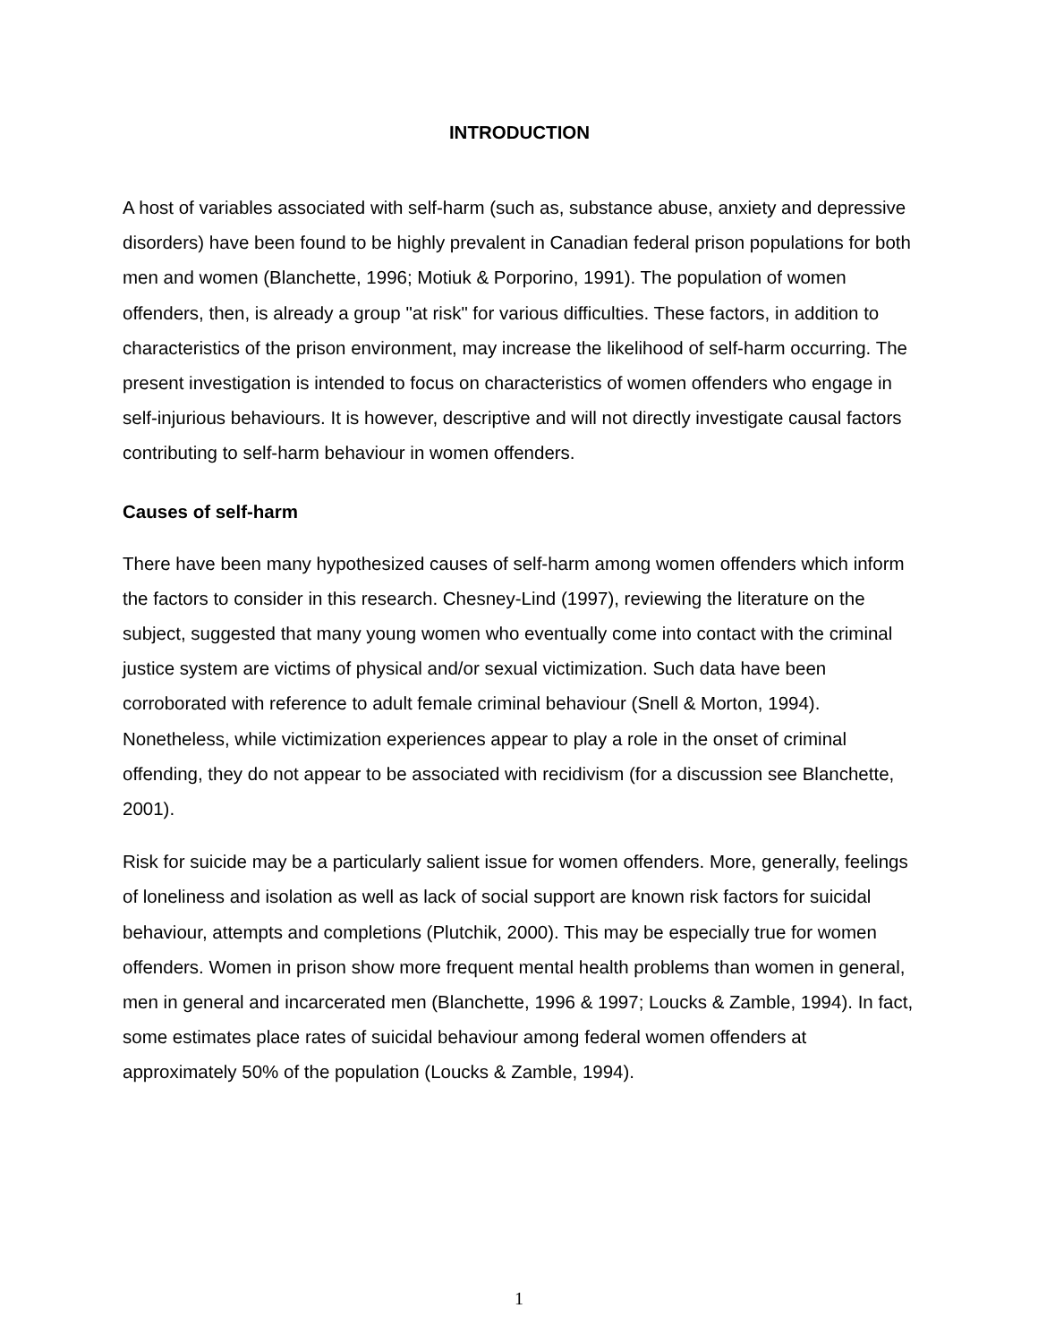INTRODUCTION
A host of variables associated with self-harm (such as, substance abuse, anxiety and depressive disorders) have been found to be highly prevalent in Canadian federal prison populations for both men and women (Blanchette, 1996; Motiuk & Porporino, 1991). The population of women offenders, then, is already a group "at risk" for various difficulties. These factors, in addition to characteristics of the prison environment, may increase the likelihood of self-harm occurring. The present investigation is intended to focus on characteristics of women offenders who engage in self-injurious behaviours. It is however, descriptive and will not directly investigate causal factors contributing to self-harm behaviour in women offenders.
Causes of self-harm
There have been many hypothesized causes of self-harm among women offenders which inform the factors to consider in this research. Chesney-Lind (1997), reviewing the literature on the subject, suggested that many young women who eventually come into contact with the criminal justice system are victims of physical and/or sexual victimization. Such data have been corroborated with reference to adult female criminal behaviour (Snell & Morton, 1994). Nonetheless, while victimization experiences appear to play a role in the onset of criminal offending, they do not appear to be associated with recidivism (for a discussion see Blanchette, 2001).
Risk for suicide may be a particularly salient issue for women offenders. More, generally, feelings of loneliness and isolation as well as lack of social support are known risk factors for suicidal behaviour, attempts and completions (Plutchik, 2000). This may be especially true for women offenders. Women in prison show more frequent mental health problems than women in general, men in general and incarcerated men (Blanchette, 1996 & 1997; Loucks & Zamble, 1994). In fact, some estimates place rates of suicidal behaviour among federal women offenders at approximately 50% of the population (Loucks & Zamble, 1994).
1